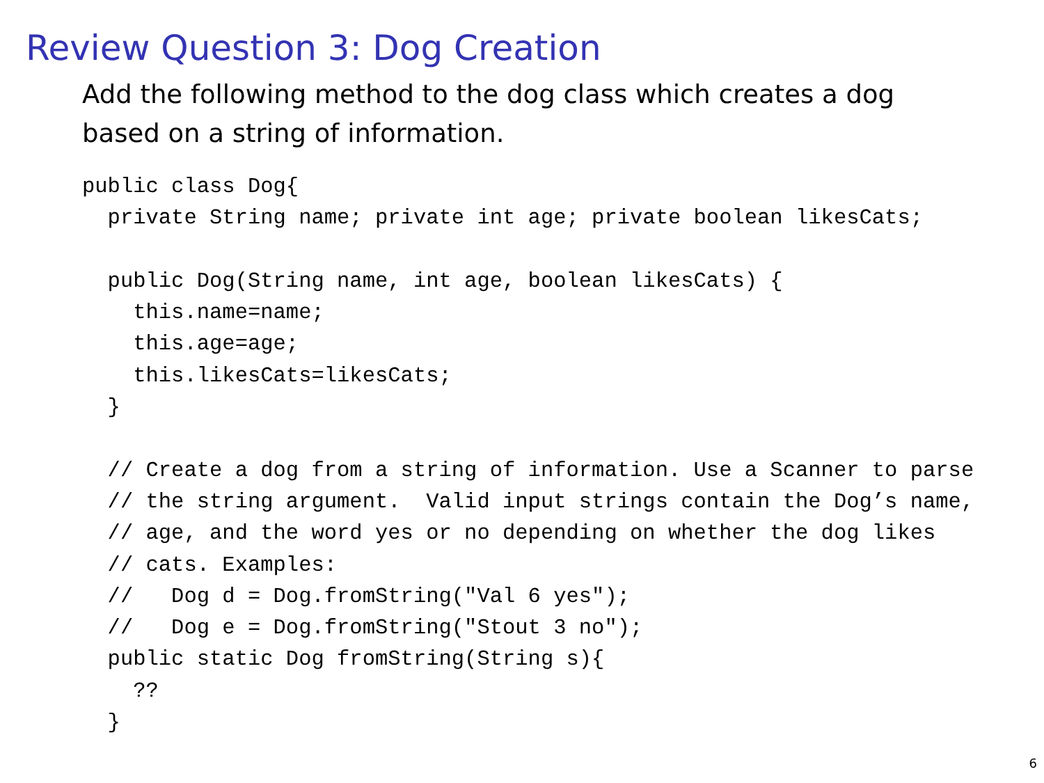Review Question 3: Dog Creation
Add the following method to the dog class which creates a dog based on a string of information.
public class Dog{
  private String name; private int age; private boolean likesCats;

  public Dog(String name, int age, boolean likesCats) {
    this.name=name;
    this.age=age;
    this.likesCats=likesCats;
  }

  // Create a dog from a string of information. Use a Scanner to parse
  // the string argument.  Valid input strings contain the Dog’s name,
  // age, and the word yes or no depending on whether the dog likes
  // cats. Examples:
  //   Dog d = Dog.fromString("Val 6 yes");
  //   Dog e = Dog.fromString("Stout 3 no");
  public static Dog fromString(String s){
    ??
  }
6